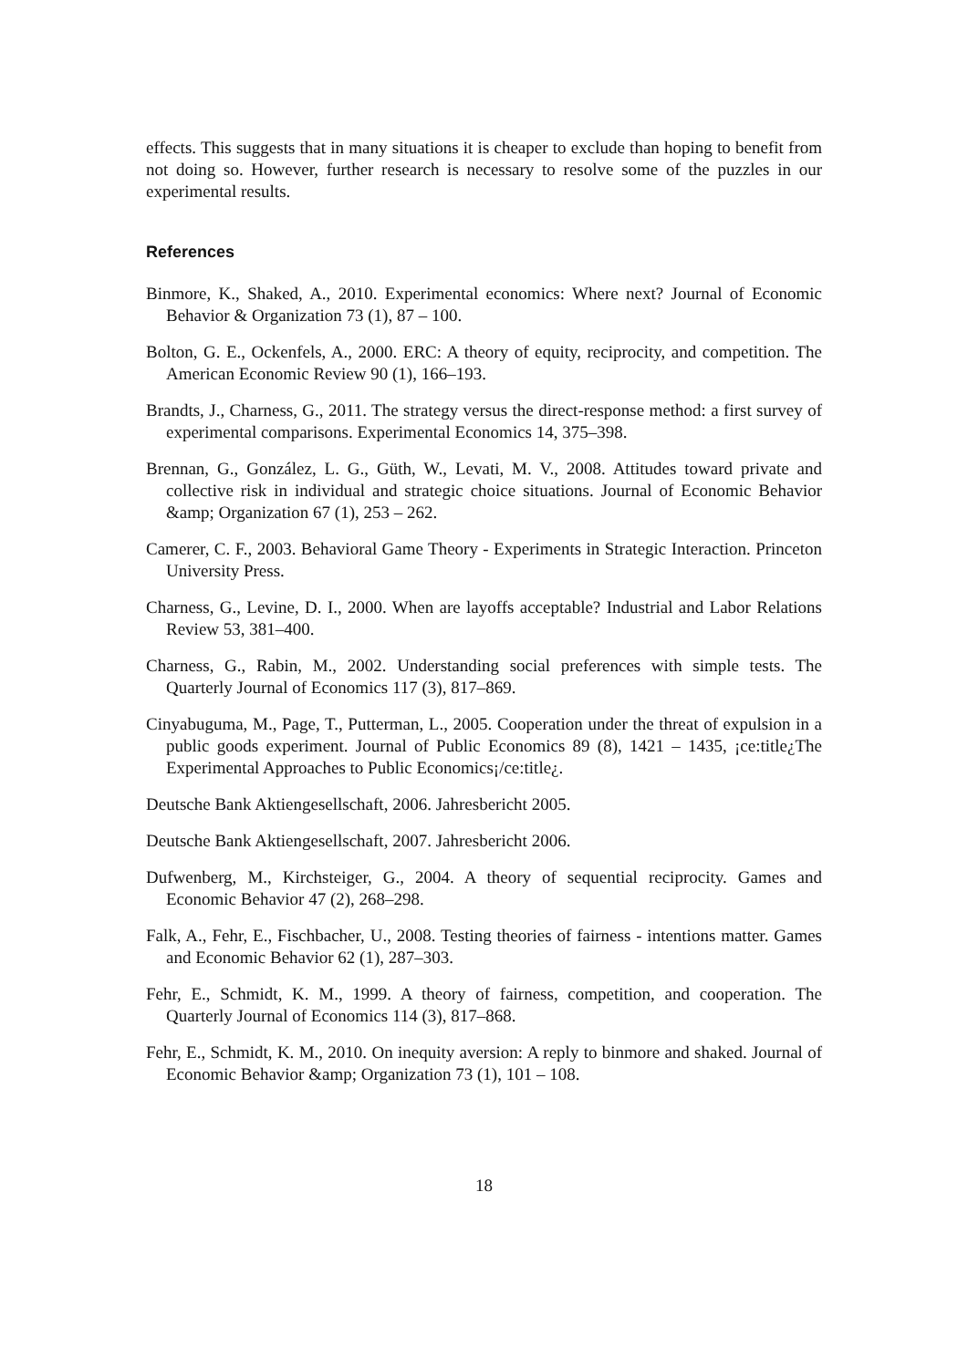effects. This suggests that in many situations it is cheaper to exclude than hoping to benefit from not doing so. However, further research is necessary to resolve some of the puzzles in our experimental results.
References
Binmore, K., Shaked, A., 2010. Experimental economics: Where next? Journal of Economic Behavior & Organization 73 (1), 87 – 100.
Bolton, G. E., Ockenfels, A., 2000. ERC: A theory of equity, reciprocity, and competition. The American Economic Review 90 (1), 166–193.
Brandts, J., Charness, G., 2011. The strategy versus the direct-response method: a first survey of experimental comparisons. Experimental Economics 14, 375–398.
Brennan, G., González, L. G., Güth, W., Levati, M. V., 2008. Attitudes toward private and collective risk in individual and strategic choice situations. Journal of Economic Behavior &amp; Organization 67 (1), 253 – 262.
Camerer, C. F., 2003. Behavioral Game Theory - Experiments in Strategic Interaction. Princeton University Press.
Charness, G., Levine, D. I., 2000. When are layoffs acceptable? Industrial and Labor Relations Review 53, 381–400.
Charness, G., Rabin, M., 2002. Understanding social preferences with simple tests. The Quarterly Journal of Economics 117 (3), 817–869.
Cinyabuguma, M., Page, T., Putterman, L., 2005. Cooperation under the threat of expulsion in a public goods experiment. Journal of Public Economics 89 (8), 1421 – 1435, ¡ce:title¿The Experimental Approaches to Public Economics¡/ce:title¿.
Deutsche Bank Aktiengesellschaft, 2006. Jahresbericht 2005.
Deutsche Bank Aktiengesellschaft, 2007. Jahresbericht 2006.
Dufwenberg, M., Kirchsteiger, G., 2004. A theory of sequential reciprocity. Games and Economic Behavior 47 (2), 268–298.
Falk, A., Fehr, E., Fischbacher, U., 2008. Testing theories of fairness - intentions matter. Games and Economic Behavior 62 (1), 287–303.
Fehr, E., Schmidt, K. M., 1999. A theory of fairness, competition, and cooperation. The Quarterly Journal of Economics 114 (3), 817–868.
Fehr, E., Schmidt, K. M., 2010. On inequity aversion: A reply to binmore and shaked. Journal of Economic Behavior &amp; Organization 73 (1), 101 – 108.
18